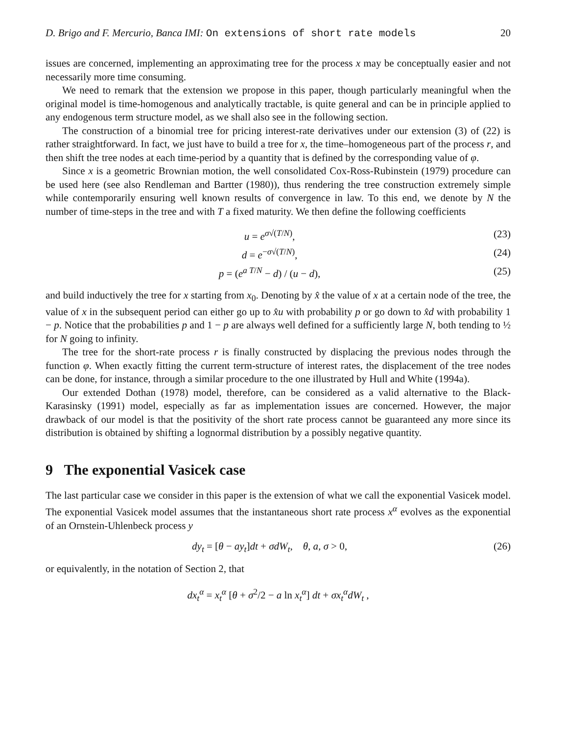D. Brigo and F. Mercurio, Banca IMI: On extensions of short rate models 20
issues are concerned, implementing an approximating tree for the process x may be conceptually easier and not necessarily more time consuming.
We need to remark that the extension we propose in this paper, though particularly meaningful when the original model is time-homogenous and analytically tractable, is quite general and can be in principle applied to any endogenous term structure model, as we shall also see in the following section.
The construction of a binomial tree for pricing interest-rate derivatives under our extension (3) of (22) is rather straightforward. In fact, we just have to build a tree for x, the time–homogeneous part of the process r, and then shift the tree nodes at each time-period by a quantity that is defined by the corresponding value of φ.
Since x is a geometric Brownian motion, the well consolidated Cox-Ross-Rubinstein (1979) procedure can be used here (see also Rendleman and Bartter (1980)), thus rendering the tree construction extremely simple while contemporarily ensuring well known results of convergence in law. To this end, we denote by N the number of time-steps in the tree and with T a fixed maturity. We then define the following coefficients
u = e<sup>σ√(T/N)</sup>, (23)
d = e<sup>−σ√(T/N)</sup>, (24)
p = (e<sup>a T/N</sup> − d) / (u − d), (25)
and build inductively the tree for x starting from x<sub>0</sub>. Denoting by x̂ the value of x at a certain node of the tree, the value of x in the subsequent period can either go up to x̂u with probability p or go down to x̂d with probability 1 − p. Notice that the probabilities p and 1 − p are always well defined for a sufficiently large N, both tending to ½ for N going to infinity.
The tree for the short-rate process r is finally constructed by displacing the previous nodes through the function φ. When exactly fitting the current term-structure of interest rates, the displacement of the tree nodes can be done, for instance, through a similar procedure to the one illustrated by Hull and White (1994a).
Our extended Dothan (1978) model, therefore, can be considered as a valid alternative to the Black-Karasinsky (1991) model, especially as far as implementation issues are concerned. However, the major drawback of our model is that the positivity of the short rate process cannot be guaranteed any more since its distribution is obtained by shifting a lognormal distribution by a possibly negative quantity.
9 The exponential Vasicek case
The last particular case we consider in this paper is the extension of what we call the exponential Vasicek model. The exponential Vasicek model assumes that the instantaneous short rate process x<sup>α</sup> evolves as the exponential of an Ornstein-Uhlenbeck process y
dy<sub>t</sub> = [θ − ay<sub>t</sub>]dt + σdW<sub>t</sub>, θ, a, σ > 0, (26)
or equivalently, in the notation of Section 2, that
dx<sub>t</sub><sup>α</sup> = x<sub>t</sub><sup>α</sup> [θ + σ<sup>2</sup>/2 − a ln x<sub>t</sub><sup>α</sup>] dt + σx<sub>t</sub><sup>α</sup>dW<sub>t</sub> ,